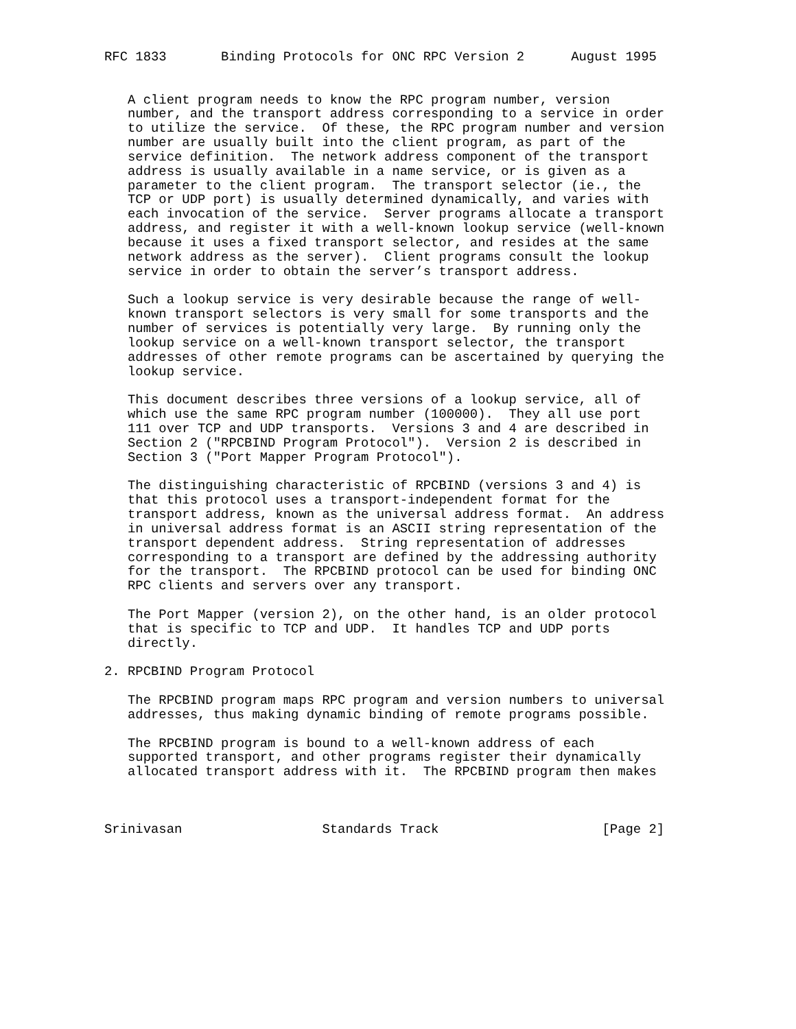RFC 1833       Binding Protocols for ONC RPC Version 2      August 1995


   A client program needs to know the RPC program number, version
   number, and the transport address corresponding to a service in order
   to utilize the service.  Of these, the RPC program number and version
   number are usually built into the client program, as part of the
   service definition.  The network address component of the transport
   address is usually available in a name service, or is given as a
   parameter to the client program.  The transport selector (ie., the
   TCP or UDP port) is usually determined dynamically, and varies with
   each invocation of the service.  Server programs allocate a transport
   address, and register it with a well-known lookup service (well-known
   because it uses a fixed transport selector, and resides at the same
   network address as the server).  Client programs consult the lookup
   service in order to obtain the server’s transport address.

   Such a lookup service is very desirable because the range of well-
   known transport selectors is very small for some transports and the
   number of services is potentially very large.  By running only the
   lookup service on a well-known transport selector, the transport
   addresses of other remote programs can be ascertained by querying the
   lookup service.

   This document describes three versions of a lookup service, all of
   which use the same RPC program number (100000).  They all use port
   111 over TCP and UDP transports.  Versions 3 and 4 are described in
   Section 2 ("RPCBIND Program Protocol").  Version 2 is described in
   Section 3 ("Port Mapper Program Protocol").

   The distinguishing characteristic of RPCBIND (versions 3 and 4) is
   that this protocol uses a transport-independent format for the
   transport address, known as the universal address format.  An address
   in universal address format is an ASCII string representation of the
   transport dependent address.  String representation of addresses
   corresponding to a transport are defined by the addressing authority
   for the transport.  The RPCBIND protocol can be used for binding ONC
   RPC clients and servers over any transport.

   The Port Mapper (version 2), on the other hand, is an older protocol
   that is specific to TCP and UDP.  It handles TCP and UDP ports
   directly.

2. RPCBIND Program Protocol

   The RPCBIND program maps RPC program and version numbers to universal
   addresses, thus making dynamic binding of remote programs possible.

   The RPCBIND program is bound to a well-known address of each
   supported transport, and other programs register their dynamically
   allocated transport address with it.  The RPCBIND program then makes



Srinivasan                  Standards Track                     [Page 2]